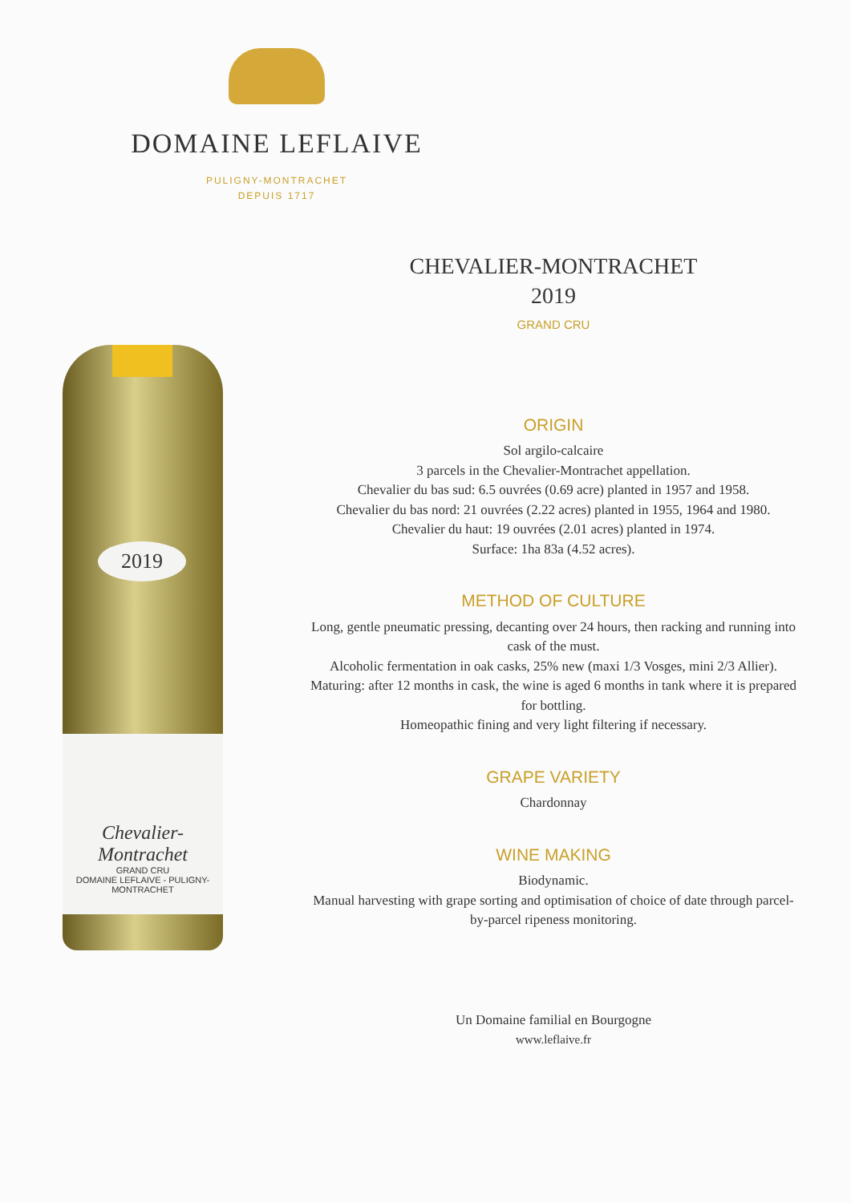DOMAINE LEFLAIVE
PULIGNY-MONTRACHET
DEPUIS 1717
2019
Chevalier-Montrachet
GRAND CRU
DOMAINE LEFLAIVE - PULIGNY-MONTRACHET
CHEVALIER-MONTRACHET
2019
GRAND CRU
ORIGIN
Sol argilo-calcaire
3 parcels in the Chevalier-Montrachet appellation.
Chevalier du bas sud: 6.5 ouvrées (0.69 acre) planted in 1957 and 1958.
Chevalier du bas nord: 21 ouvrées (2.22 acres) planted in 1955, 1964 and 1980.
Chevalier du haut: 19 ouvrées (2.01 acres) planted in 1974.
Surface: 1ha 83a (4.52 acres).
METHOD OF CULTURE
Long, gentle pneumatic pressing, decanting over 24 hours, then racking and running into cask of the must.
Alcoholic fermentation in oak casks, 25% new (maxi 1/3 Vosges, mini 2/3 Allier).
Maturing: after 12 months in cask, the wine is aged 6 months in tank where it is prepared for bottling.
Homeopathic fining and very light filtering if necessary.
GRAPE VARIETY
Chardonnay
WINE MAKING
Biodynamic.
Manual harvesting with grape sorting and optimisation of choice of date through parcel-by-parcel ripeness monitoring.
Un Domaine familial en Bourgogne
www.leflaive.fr